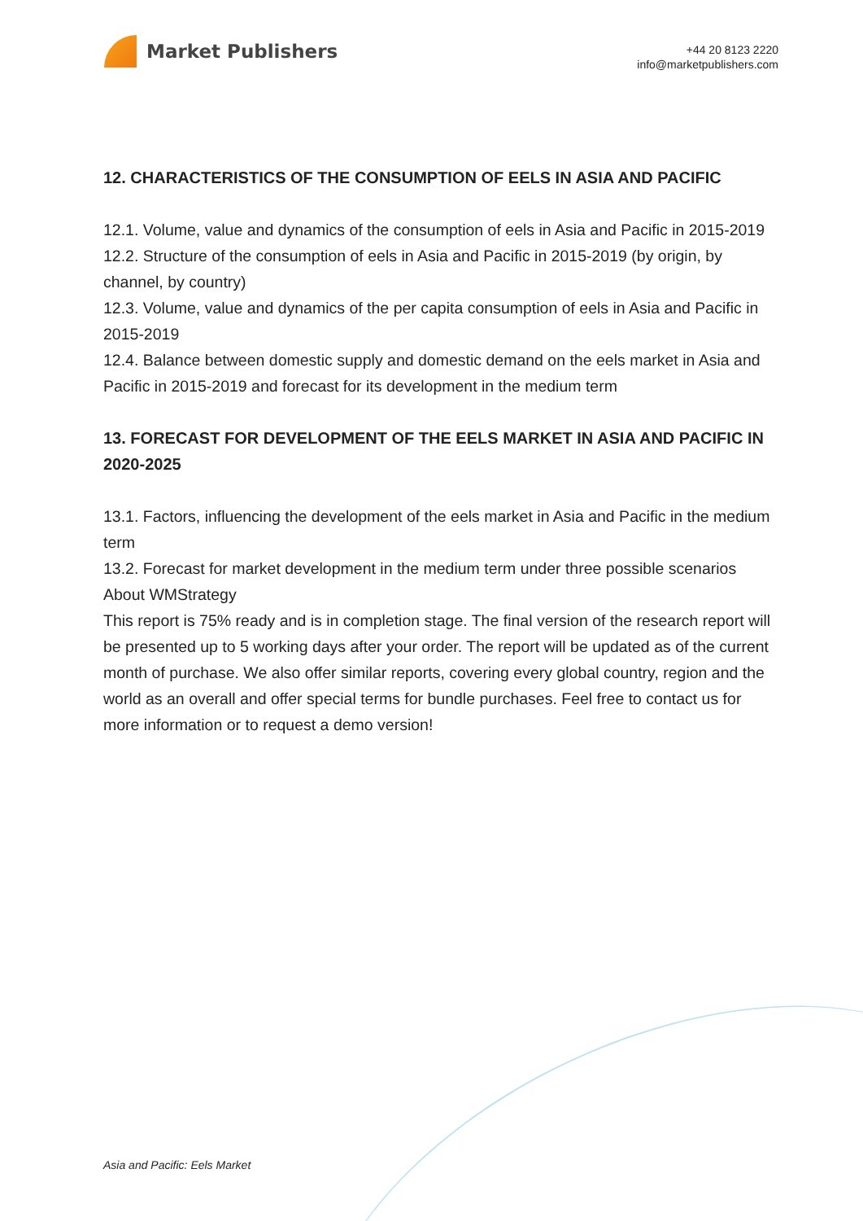Market Publishers
+44 20 8123 2220
info@marketpublishers.com
12. CHARACTERISTICS OF THE CONSUMPTION OF EELS IN ASIA AND PACIFIC
12.1. Volume, value and dynamics of the consumption of eels in Asia and Pacific in 2015-2019
12.2. Structure of the consumption of eels in Asia and Pacific in 2015-2019 (by origin, by channel, by country)
12.3. Volume, value and dynamics of the per capita consumption of eels in Asia and Pacific in 2015-2019
12.4. Balance between domestic supply and domestic demand on the eels market in Asia and Pacific in 2015-2019 and forecast for its development in the medium term
13. FORECAST FOR DEVELOPMENT OF THE EELS MARKET IN ASIA AND PACIFIC IN 2020-2025
13.1. Factors, influencing the development of the eels market in Asia and Pacific in the medium term
13.2. Forecast for market development in the medium term under three possible scenarios
About WMStrategy
This report is 75% ready and is in completion stage. The final version of the research report will be presented up to 5 working days after your order. The report will be updated as of the current month of purchase. We also offer similar reports, covering every global country, region and the world as an overall and offer special terms for bundle purchases. Feel free to contact us for more information or to request a demo version!
Asia and Pacific: Eels Market